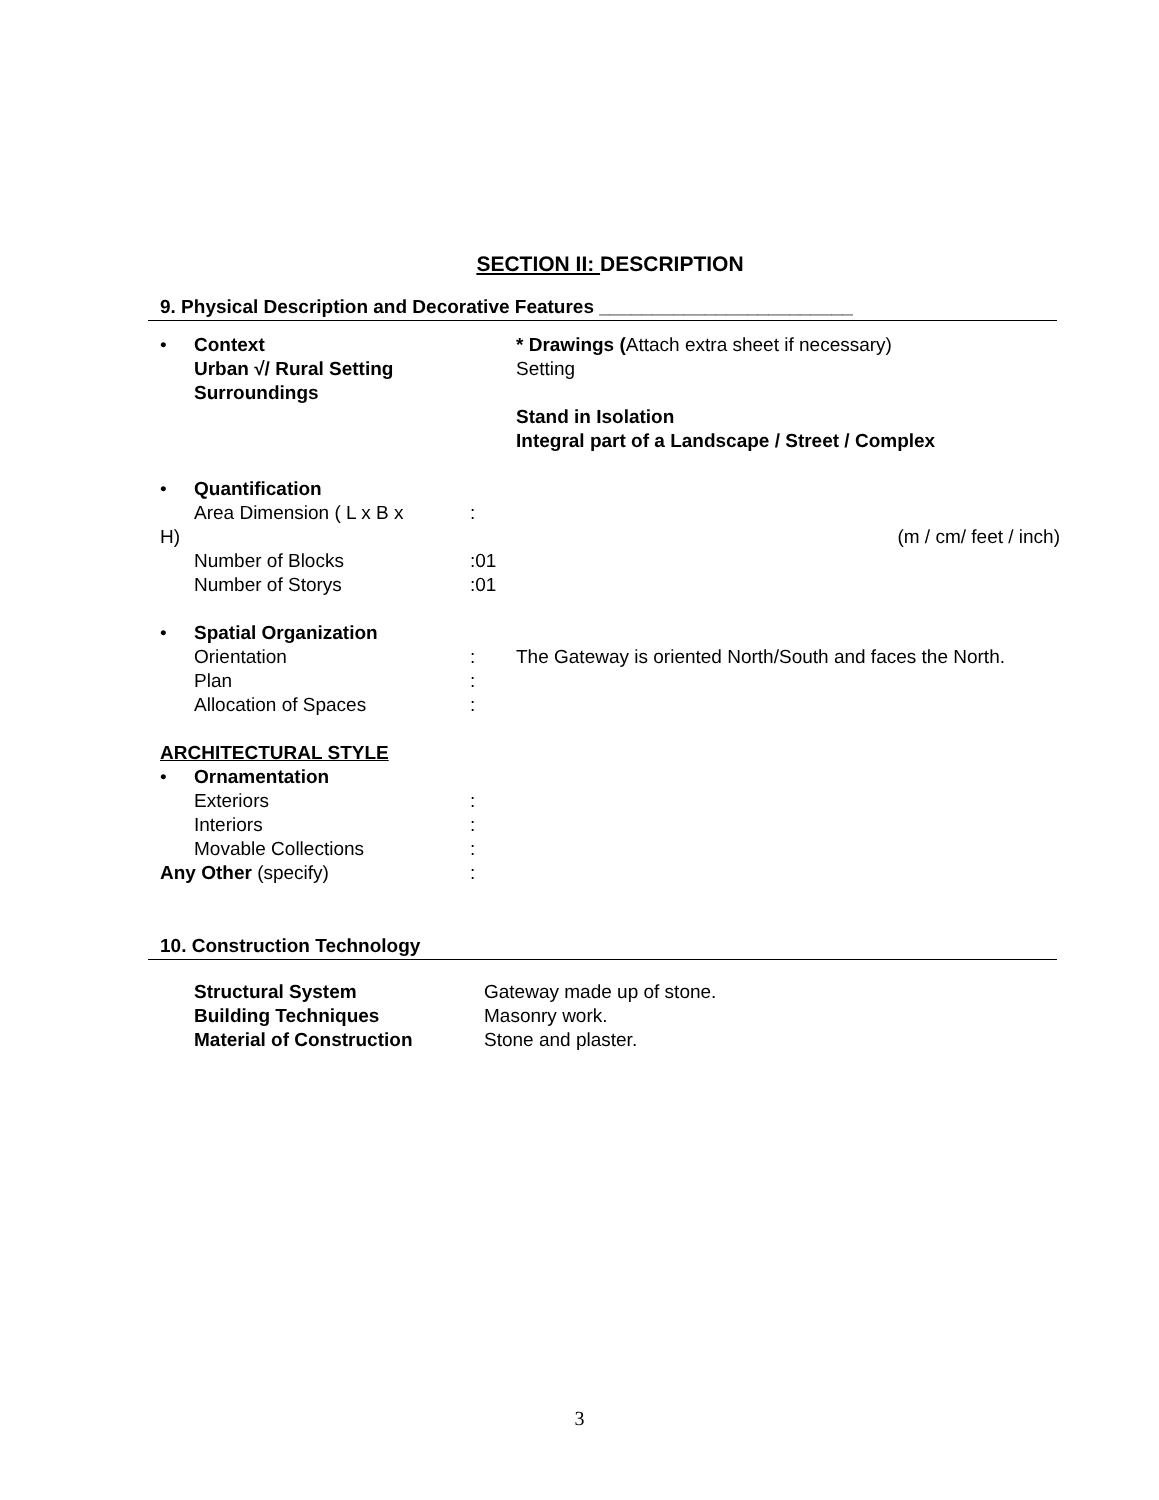SECTION II: DESCRIPTION
9. Physical Description and Decorative Features ________________________
• Context
Urban √/ Rural Setting
Surroundings
* Drawings (Attach extra sheet if necessary)
Setting
Stand in Isolation
Integral part of a Landscape / Street / Complex
• Quantification
Area Dimension ( L x B x :
H) (m / cm/ feet / inch)
Number of Blocks :01
Number of Storys :01
• Spatial Organization
Orientation : The Gateway is oriented North/South and faces the North.
Plan :
Allocation of Spaces :
ARCHITECTURAL STYLE
• Ornamentation
Exteriors :
Interiors :
Movable Collections :
Any Other (specify) :
10. Construction Technology
Structural System Gateway made up of stone.
Building Techniques Masonry work.
Material of Construction Stone and plaster.
3